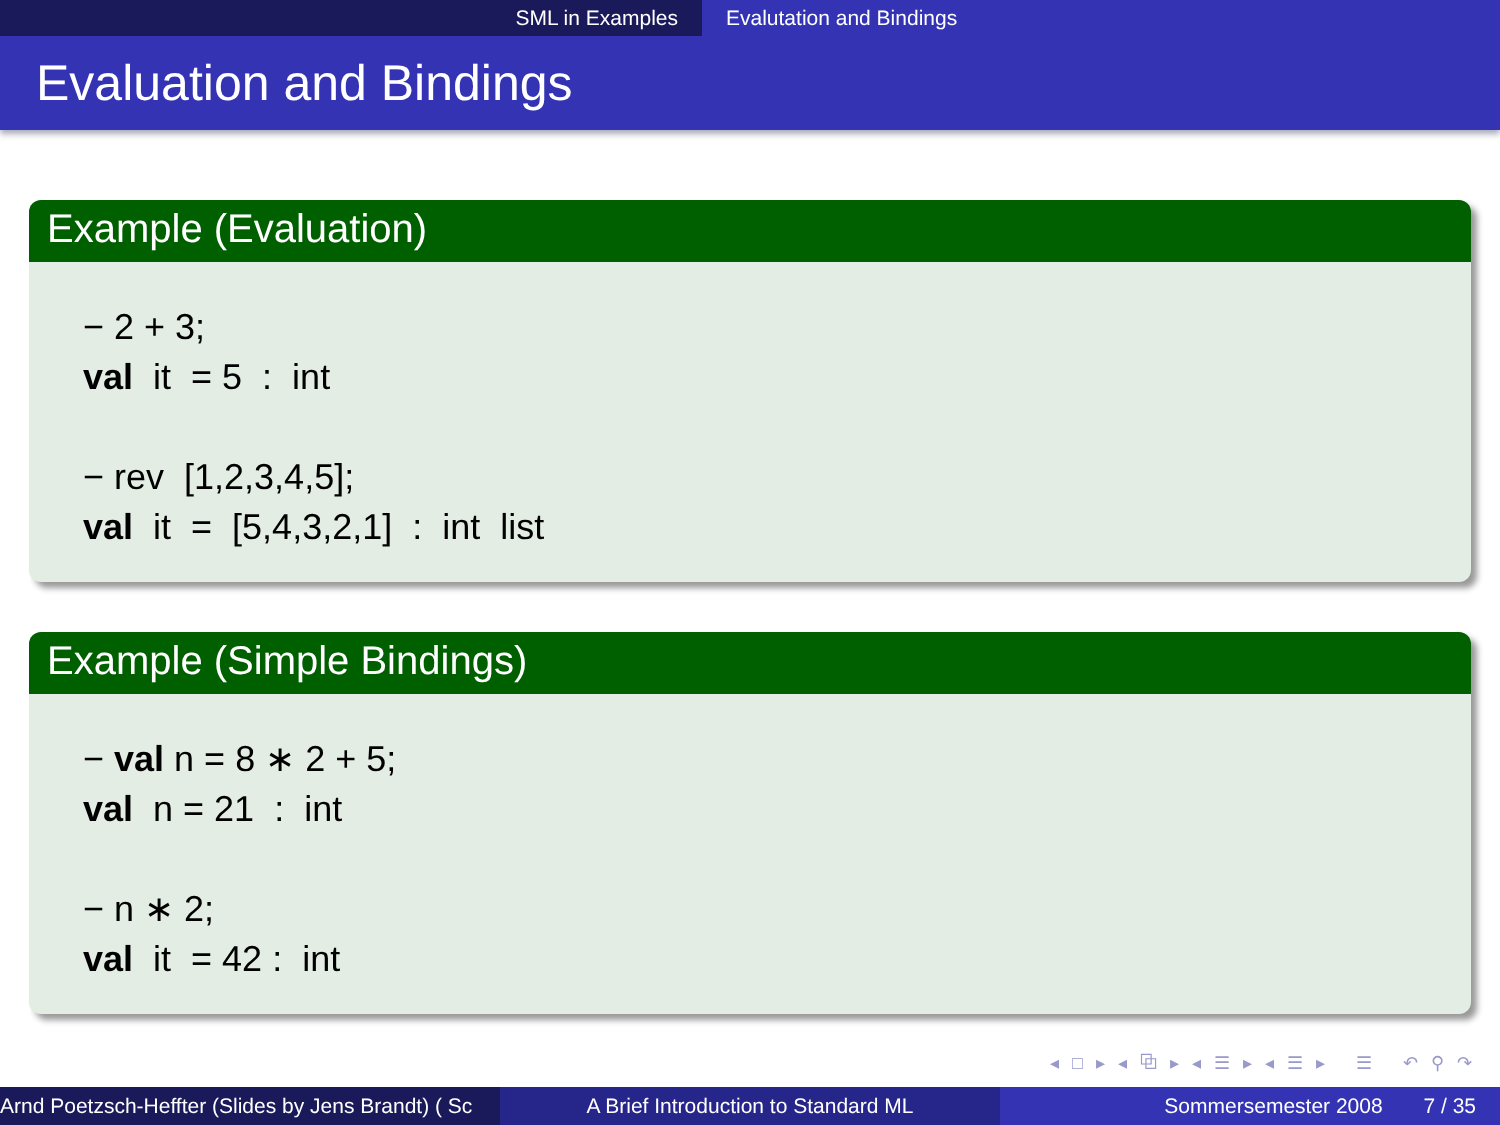SML in Examples Evalutation and Bindings
Evaluation and Bindings
Example (Evaluation)
− 2 + 3;
val it = 5 : int
− rev [1,2,3,4,5];
val it = [5,4,3,2,1] : int list
Example (Simple Bindings)
− val n = 8 ∗ 2 + 5;
val n = 21 : int
− n ∗ 2;
val it = 42 : int
◂ □ ▸ ◂ ⧉ ▸ ◂ ☰ ▸ ◂ ☰ ▸ ☰ ↶ ⚲ ↷
Arnd Poetzsch-Heffter (Slides by Jens Brandt) ( Sc A Brief Introduction to Standard ML Sommersemester 2008 7 / 35